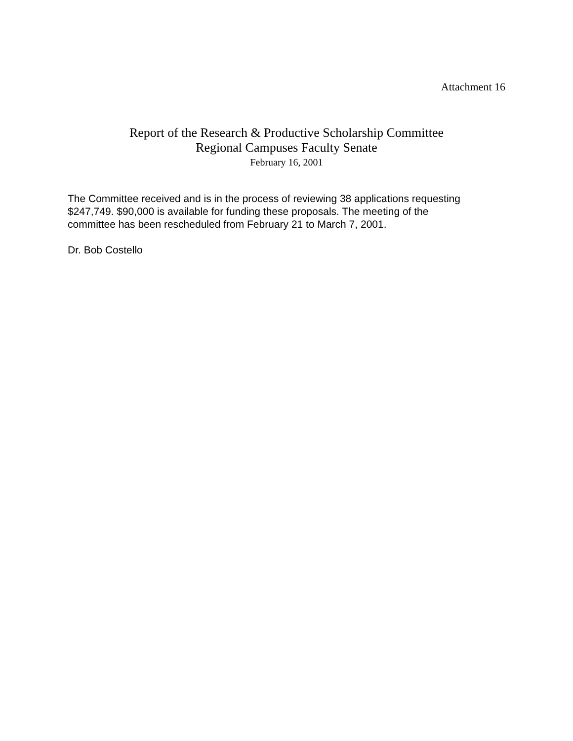Attachment 16
Report of the Research & Productive Scholarship Committee
Regional Campuses Faculty Senate
February 16, 2001
The Committee received and is in the process of reviewing 38 applications requesting
$247,749. $90,000 is available for funding these proposals. The meeting of the
committee has been rescheduled from February 21 to March 7, 2001.
Dr. Bob Costello